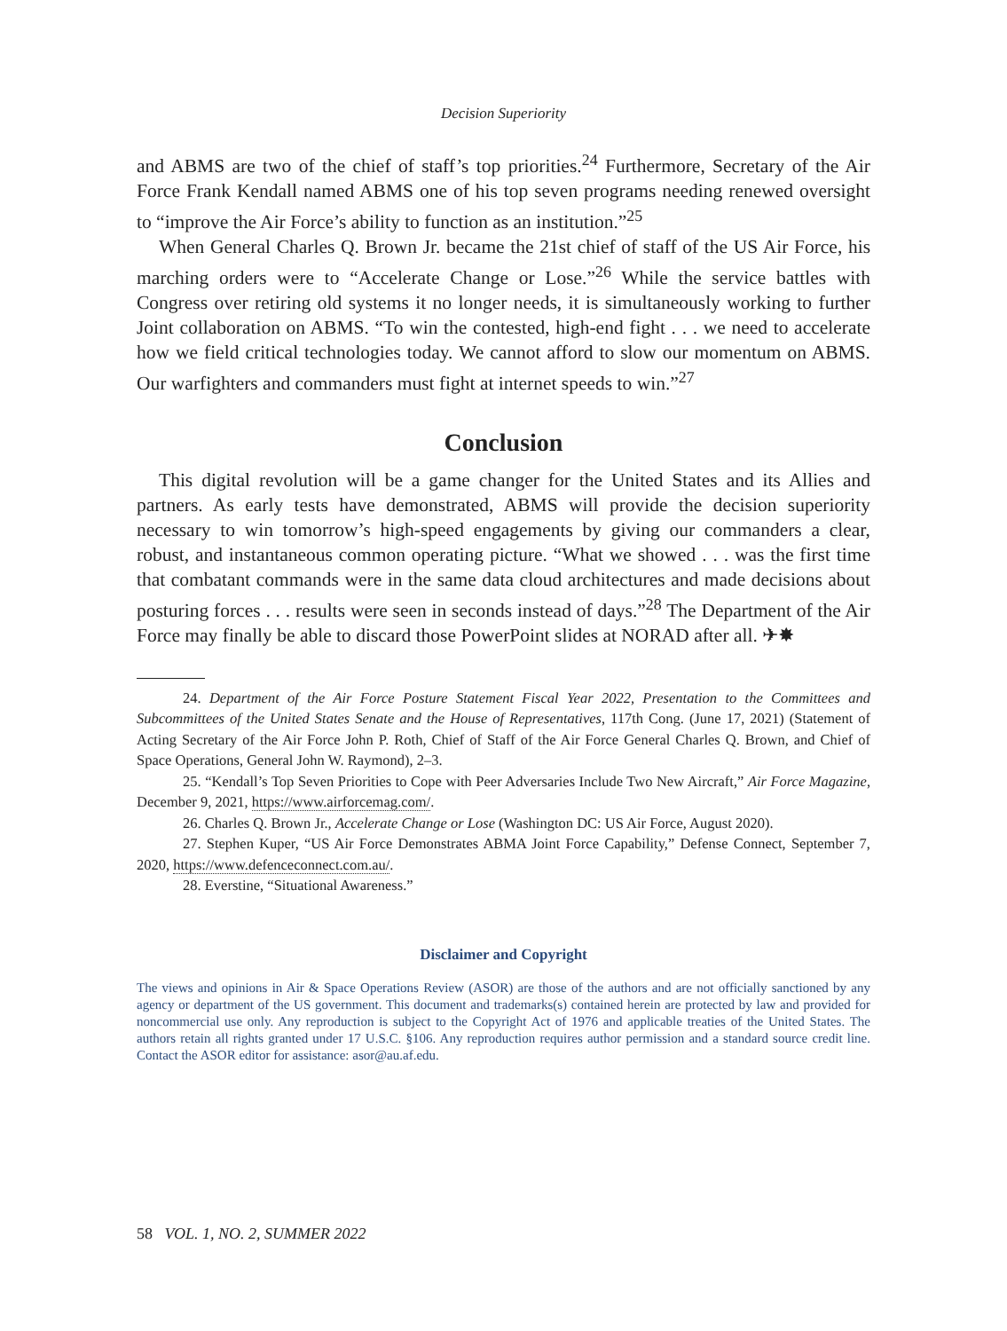Decision Superiority
and ABMS are two of the chief of staff’s top priorities.<sup>24</sup> Furthermore, Secretary of the Air Force Frank Kendall named ABMS one of his top seven programs needing renewed oversight to “improve the Air Force’s ability to function as an institution.”<sup>25</sup>
When General Charles Q. Brown Jr. became the 21st chief of staff of the US Air Force, his marching orders were to “Accelerate Change or Lose.”<sup>26</sup> While the service battles with Congress over retiring old systems it no longer needs, it is simultaneously working to further Joint collaboration on ABMS. “To win the contested, high-end fight . . . we need to accelerate how we field critical technologies today. We cannot afford to slow our momentum on ABMS. Our warfighters and commanders must fight at internet speeds to win.”<sup>27</sup>
Conclusion
This digital revolution will be a game changer for the United States and its Allies and partners. As early tests have demonstrated, ABMS will provide the decision superiority necessary to win tomorrow’s high-speed engagements by giving our commanders a clear, robust, and instantaneous common operating picture. “What we showed . . . was the first time that combatant commands were in the same data cloud architectures and made decisions about posturing forces . . . results were seen in seconds instead of days.”<sup>28</sup> The Department of the Air Force may finally be able to discard those PowerPoint slides at NORAD after all. ✈✸
24. Department of the Air Force Posture Statement Fiscal Year 2022, Presentation to the Committees and Subcommittees of the United States Senate and the House of Representatives, 117th Cong. (June 17, 2021) (Statement of Acting Secretary of the Air Force John P. Roth, Chief of Staff of the Air Force General Charles Q. Brown, and Chief of Space Operations, General John W. Raymond), 2–3.
25. “Kendall’s Top Seven Priorities to Cope with Peer Adversaries Include Two New Aircraft,” Air Force Magazine, December 9, 2021, https://www.airforcemag.com/.
26. Charles Q. Brown Jr., Accelerate Change or Lose (Washington DC: US Air Force, August 2020).
27. Stephen Kuper, “US Air Force Demonstrates ABMA Joint Force Capability,” Defense Connect, September 7, 2020, https://www.defenceconnect.com.au/.
28. Everstine, “Situational Awareness.”
Disclaimer and Copyright
The views and opinions in Air & Space Operations Review (ASOR) are those of the authors and are not officially sanctioned by any agency or department of the US government. This document and trademarks(s) contained herein are protected by law and provided for noncommercial use only. Any reproduction is subject to the Copyright Act of 1976 and applicable treaties of the United States. The authors retain all rights granted under 17 U.S.C. §106. Any reproduction requires author permission and a standard source credit line. Contact the ASOR editor for assistance: asor@au.af.edu.
58 VOL. 1, NO. 2, SUMMER 2022